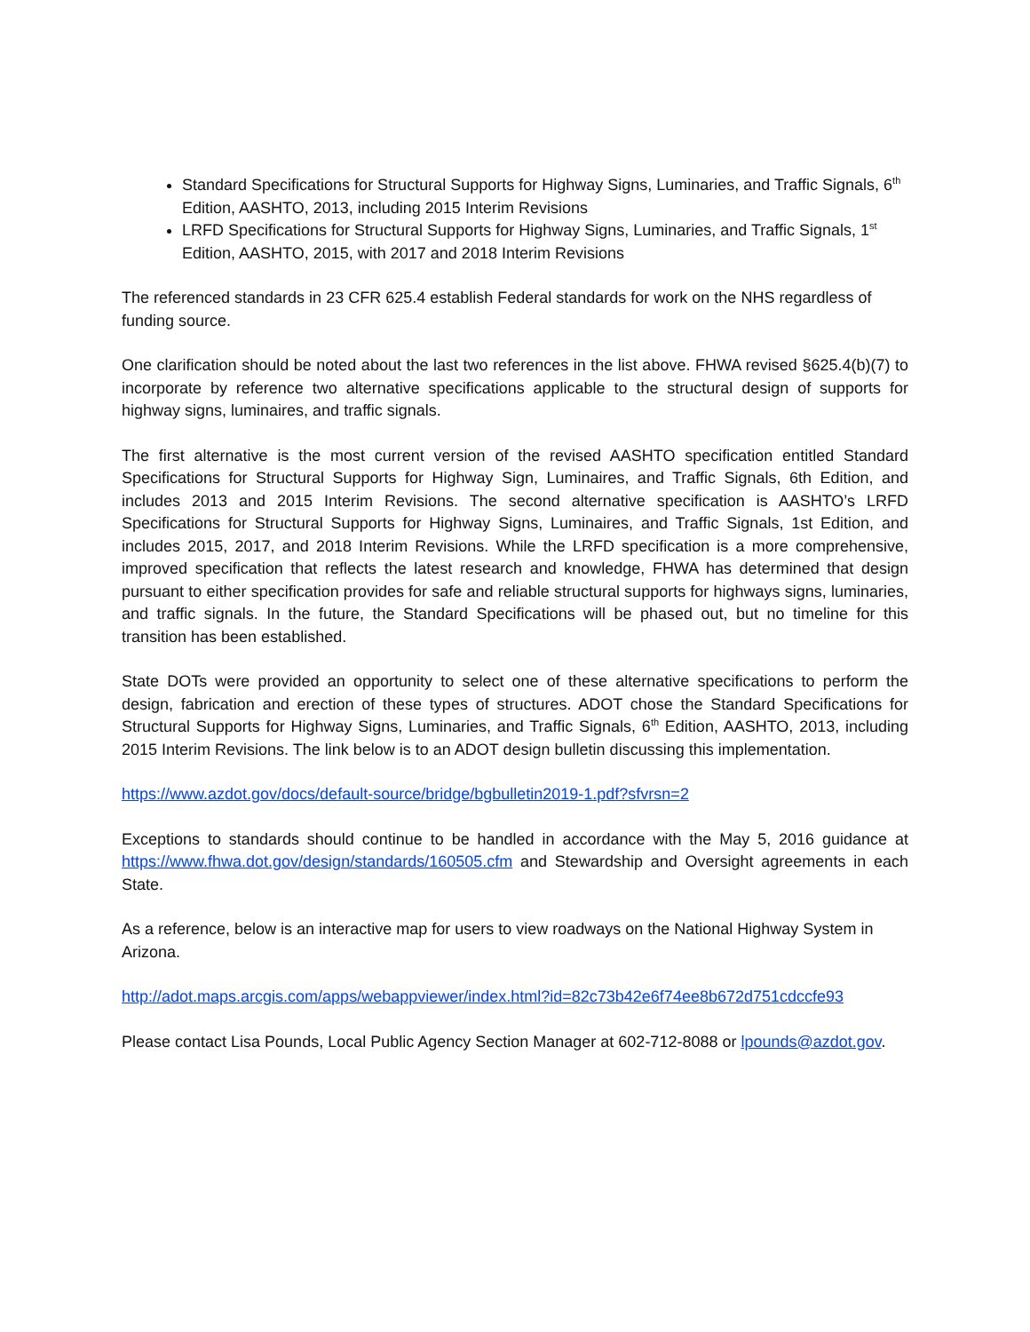Standard Specifications for Structural Supports for Highway Signs, Luminaries, and Traffic Signals, 6<sup>th</sup> Edition, AASHTO, 2013, including 2015 Interim Revisions
LRFD Specifications for Structural Supports for Highway Signs, Luminaries, and Traffic Signals, 1<sup>st</sup> Edition, AASHTO, 2015, with 2017 and 2018 Interim Revisions
The referenced standards in 23 CFR 625.4 establish Federal standards for work on the NHS regardless of funding source.
One clarification should be noted about the last two references in the list above. FHWA revised §625.4(b)(7) to incorporate by reference two alternative specifications applicable to the structural design of supports for highway signs, luminaires, and traffic signals.
The first alternative is the most current version of the revised AASHTO specification entitled Standard Specifications for Structural Supports for Highway Sign, Luminaires, and Traffic Signals, 6th Edition, and includes 2013 and 2015 Interim Revisions. The second alternative specification is AASHTO’s LRFD Specifications for Structural Supports for Highway Signs, Luminaires, and Traffic Signals, 1st Edition, and includes 2015, 2017, and 2018 Interim Revisions. While the LRFD specification is a more comprehensive, improved specification that reflects the latest research and knowledge, FHWA has determined that design pursuant to either specification provides for safe and reliable structural supports for highways signs, luminaries, and traffic signals. In the future, the Standard Specifications will be phased out, but no timeline for this transition has been established.
State DOTs were provided an opportunity to select one of these alternative specifications to perform the design, fabrication and erection of these types of structures. ADOT chose the Standard Specifications for Structural Supports for Highway Signs, Luminaries, and Traffic Signals, 6<sup>th</sup> Edition, AASHTO, 2013, including 2015 Interim Revisions. The link below is to an ADOT design bulletin discussing this implementation.
https://www.azdot.gov/docs/default-source/bridge/bgbulletin2019-1.pdf?sfvrsn=2
Exceptions to standards should continue to be handled in accordance with the May 5, 2016 guidance at https://www.fhwa.dot.gov/design/standards/160505.cfm and Stewardship and Oversight agreements in each State.
As a reference, below is an interactive map for users to view roadways on the National Highway System in Arizona.
http://adot.maps.arcgis.com/apps/webappviewer/index.html?id=82c73b42e6f74ee8b672d751cdccfe93
Please contact Lisa Pounds, Local Public Agency Section Manager at 602-712-8088 or lpounds@azdot.gov.